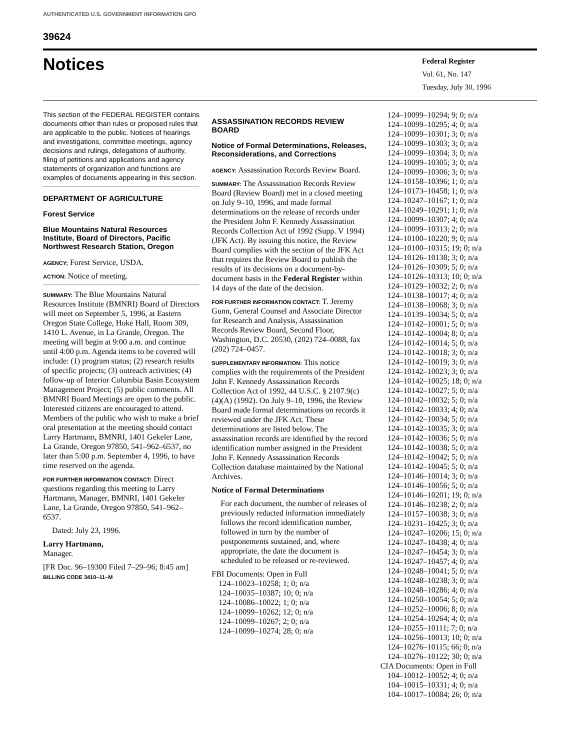AUTHENTICATED U.S. GOVERNMENT INFORMATION GPO
39624
Notices
Federal Register
Vol. 61, No. 147
Tuesday, July 30, 1996
This section of the FEDERAL REGISTER contains documents other than rules or proposed rules that are applicable to the public. Notices of hearings and investigations, committee meetings, agency decisions and rulings, delegations of authority, filing of petitions and applications and agency statements of organization and functions are examples of documents appearing in this section.
DEPARTMENT OF AGRICULTURE
Forest Service
Blue Mountains Natural Resources Institute, Board of Directors, Pacific Northwest Research Station, Oregon
AGENCY; Forest Service, USDA.
ACTION: Notice of meeting.
SUMMARY: The Blue Mountains Natural Resources Institute (BMNRI) Board of Directors will meet on September 5, 1996, at Eastern Oregon State College, Hoke Hall, Room 309, 1410 L. Avenue, in La Grande, Oregon. The meeting will begin at 9:00 a.m. and continue until 4:00 p.m. Agenda items to be covered will include: (1) program status; (2) research results of specific projects; (3) outreach activities; (4) follow-up of Interior Columbia Basin Ecosystem Management Project; (5) public comments. All BMNRI Board Meetings are open to the public. Interested citizens are encouraged to attend. Members of the public who wish to make a brief oral presentation at the meeting should contact Larry Hartmann, BMNRI, 1401 Gekeler Lane, La Grande, Oregon 97850, 541–962–6537, no later than 5:00 p.m. September 4, 1996, to have time reserved on the agenda.
FOR FURTHER INFORMATION CONTACT: Direct questions regarding this meeting to Larry Hartmann, Manager, BMNRI, 1401 Gekeler Lane, La Grande, Oregon 97850, 541–962–6537.
Dated: July 23, 1996.
Larry Hartmann,
Manager.
[FR Doc. 96–19300 Filed 7–29–96; 8:45 am]
BILLING CODE 3410–11–M
ASSASSINATION RECORDS REVIEW BOARD
Notice of Formal Determinations, Releases, Reconsiderations, and Corrections
AGENCY: Assassination Records Review Board.
SUMMARY: The Assassination Records Review Board (Review Board) met in a closed meeting on July 9–10, 1996, and made formal determinations on the release of records under the President John F. Kennedy Assassination Records Collection Act of 1992 (Supp. V 1994) (JFK Act). By issuing this notice, the Review Board complies with the section of the JFK Act that requires the Review Board to publish the results of its decisions on a document-by-document basis in the Federal Register within 14 days of the date of the decision.
FOR FURTHER INFORMATION CONTACT: T. Jeremy Gunn, General Counsel and Associate Director for Research and Analysis, Assassination Records Review Board, Second Floor, Washington, D.C. 20530, (202) 724–0088, fax (202) 724–0457.
SUPPLEMENTARY INFORMATION: This notice complies with the requirements of the President John F. Kennedy Assassination Records Collection Act of 1992, 44 U.S.C. § 2107.9(c)(4)(A) (1992). On July 9–10, 1996, the Review Board made formal determinations on records it reviewed under the JFK Act. These determinations are listed below. The assassination records are identified by the record identification number assigned in the President John F. Kennedy Assassination Records Collection database maintained by the National Archives.
Notice of Formal Determinations
For each document, the number of releases of previously redacted information immediately follows the record identification number, followed in turn by the number of postponements sustained, and, where appropriate, the date the document is scheduled to be released or re-reviewed.
FBI Documents: Open in Full
124–10023–10258; 1; 0; n/a
124–10035–10387; 10; 0; n/a
124–10086–10022; 1; 0; n/a
124–10099–10262; 12; 0; n/a
124–10099–10267; 2; 0; n/a
124–10099–10274; 28; 0; n/a
124–10099–10294; 9; 0; n/a
124–10099–10295; 4; 0; n/a
124–10099–10301; 3; 0; n/a
124–10099–10303; 3; 0; n/a
124–10099–10304; 3; 0; n/a
124–10099–10305; 3; 0; n/a
124–10099–10306; 3; 0; n/a
124–10158–10396; 1; 0; n/a
124–10173–10458; 1; 0; n/a
124–10247–10167; 1; 0; n/a
124–10249–10291; 1; 0; n/a
124–10099–10307; 4; 0; n/a
124–10099–10313; 2; 0; n/a
124–10100–10220; 9; 0; n/a
124–10100–10315; 19; 0; n/a
124–10126–10138; 3; 0; n/a
124–10126–10309; 5; 0; n/a
124–10126–10313; 10; 0; n/a
124–10129–10032; 2; 0; n/a
124–10138–10017; 4; 0; n/a
124–10138–10068; 3; 0; n/a
124–10139–10034; 5; 0; n/a
124–10142–10001; 5; 0; n/a
124–10142–10004; 8; 0; n/a
124–10142–10014; 5; 0; n/a
124–10142–10018; 3; 0; n/a
124–10142–10019; 3; 0; n/a
124–10142–10023; 3; 0; n/a
124–10142–10025; 18; 0; n/a
124–10142–10027; 5; 0; n/a
124–10142–10032; 5; 0; n/a
124–10142–10033; 4; 0; n/a
124–10142–10034; 5; 0; n/a
124–10142–10035; 3; 0; n/a
124–10142–10036; 5; 0; n/a
124–10142–10038; 5; 0; n/a
124–10142–10042; 5; 0; n/a
124–10142–10045; 5; 0; n/a
124–10146–10014; 3; 0; n/a
124–10146–10056; 5; 0; n/a
124–10146–10201; 19; 0; n/a
124–10146–10238; 2; 0; n/a
124–10157–10038; 3; 0; n/a
124–10231–10425; 3; 0; n/a
124–10247–10206; 15; 0; n/a
124–10247–10438; 4; 0; n/a
124–10247–10454; 3; 0; n/a
124–10247–10457; 4; 0; n/a
124–10248–10041; 5; 0; n/a
124–10248–10238; 3; 0; n/a
124–10248–10286; 4; 0; n/a
124–10250–10054; 5; 0; n/a
124–10252–10006; 8; 0; n/a
124–10254–10264; 4; 0; n/a
124–10255–10111; 7; 0; n/a
124–10256–10013; 10; 0; n/a
124–10276–10115; 66; 0; n/a
124–10276–10122; 30; 0; n/a
CIA Documents: Open in Full
104–10012–10052; 4; 0; n/a
104–10015–10331; 4; 0; n/a
104–10017–10084; 26; 0; n/a